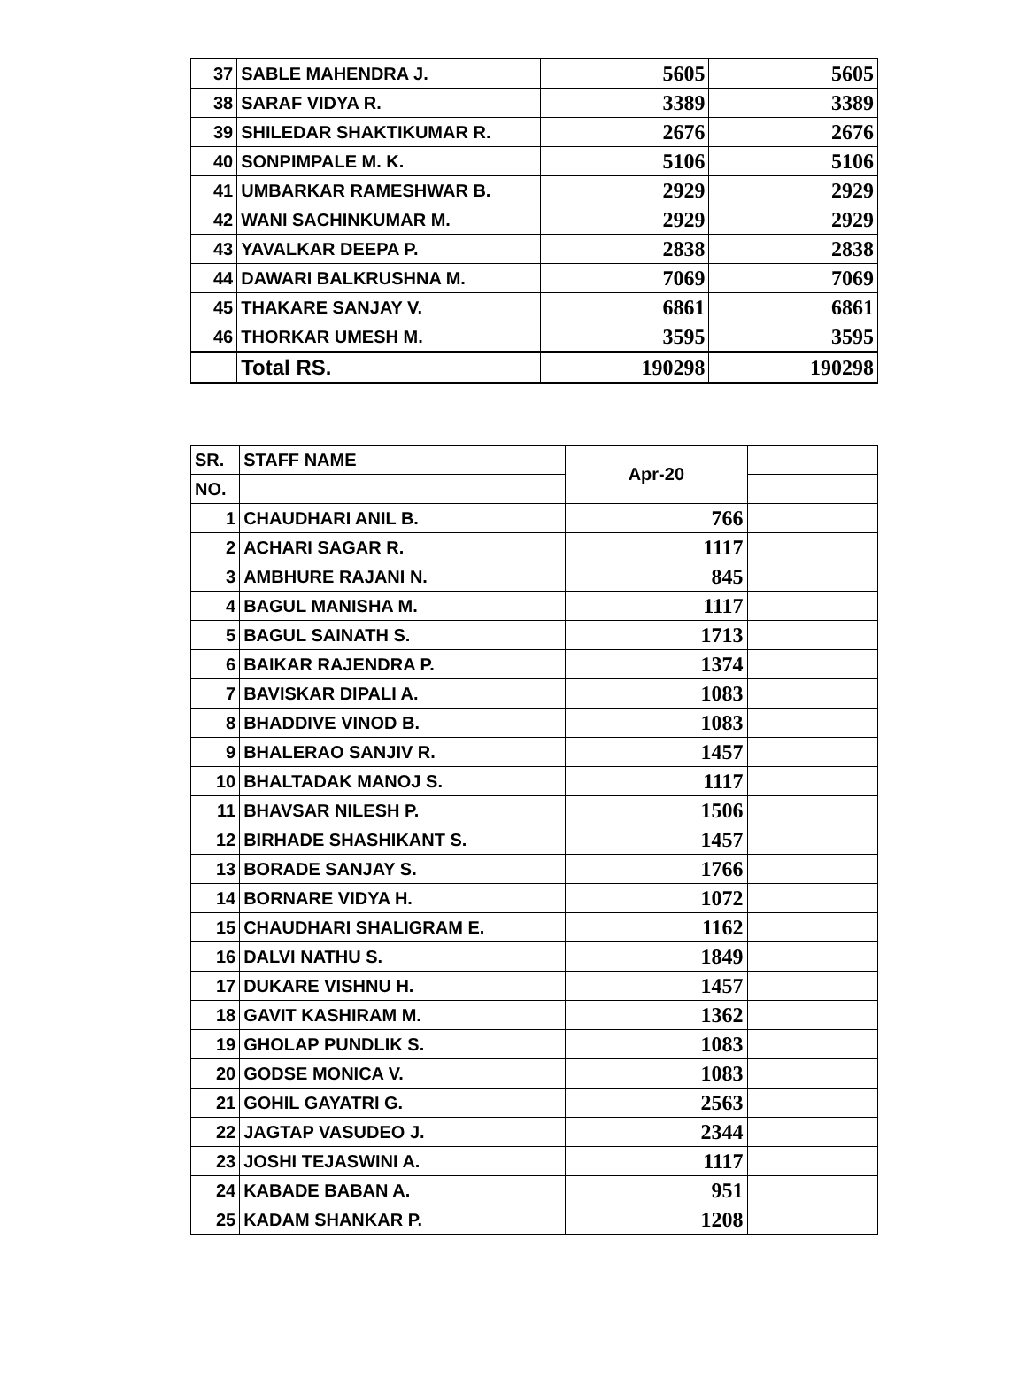| 37 | SABLE MAHENDRA J. | 5605 | 5605 |
| 38 | SARAF VIDYA R. | 3389 | 3389 |
| 39 | SHILEDAR SHAKTIKUMAR R. | 2676 | 2676 |
| 40 | SONPIMPALE M. K. | 5106 | 5106 |
| 41 | UMBARKAR RAMESHWAR B. | 2929 | 2929 |
| 42 | WANI SACHINKUMAR M. | 2929 | 2929 |
| 43 | YAVALKAR DEEPA P. | 2838 | 2838 |
| 44 | DAWARI BALKRUSHNA M. | 7069 | 7069 |
| 45 | THAKARE SANJAY V. | 6861 | 6861 |
| 46 | THORKAR UMESH M. | 3595 | 3595 |
| | Total RS. | 190298 | 190298 |
| SR. | STAFF NAME | Apr-20 | |
| --- | --- | --- | --- |
| NO. | | | |
| 1 | CHAUDHARI ANIL B. | 766 | |
| 2 | ACHARI SAGAR R. | 1117 | |
| 3 | AMBHURE RAJANI N. | 845 | |
| 4 | BAGUL MANISHA M. | 1117 | |
| 5 | BAGUL SAINATH S. | 1713 | |
| 6 | BAIKAR RAJENDRA P. | 1374 | |
| 7 | BAVISKAR DIPALI A. | 1083 | |
| 8 | BHADDIVE VINOD B. | 1083 | |
| 9 | BHALERAO SANJIV R. | 1457 | |
| 10 | BHALTADAK MANOJ S. | 1117 | |
| 11 | BHAVSAR NILESH P. | 1506 | |
| 12 | BIRHADE SHASHIKANT S. | 1457 | |
| 13 | BORADE SANJAY S. | 1766 | |
| 14 | BORNARE VIDYA H. | 1072 | |
| 15 | CHAUDHARI SHALIGRAM E. | 1162 | |
| 16 | DALVI NATHU S. | 1849 | |
| 17 | DUKARE VISHNU H. | 1457 | |
| 18 | GAVIT KASHIRAM M. | 1362 | |
| 19 | GHOLAP PUNDLIK S. | 1083 | |
| 20 | GODSE MONICA V. | 1083 | |
| 21 | GOHIL GAYATRI G. | 2563 | |
| 22 | JAGTAP VASUDEO J. | 2344 | |
| 23 | JOSHI TEJASWINI A. | 1117 | |
| 24 | KABADE BABAN A. | 951 | |
| 25 | KADAM SHANKAR P. | 1208 | |